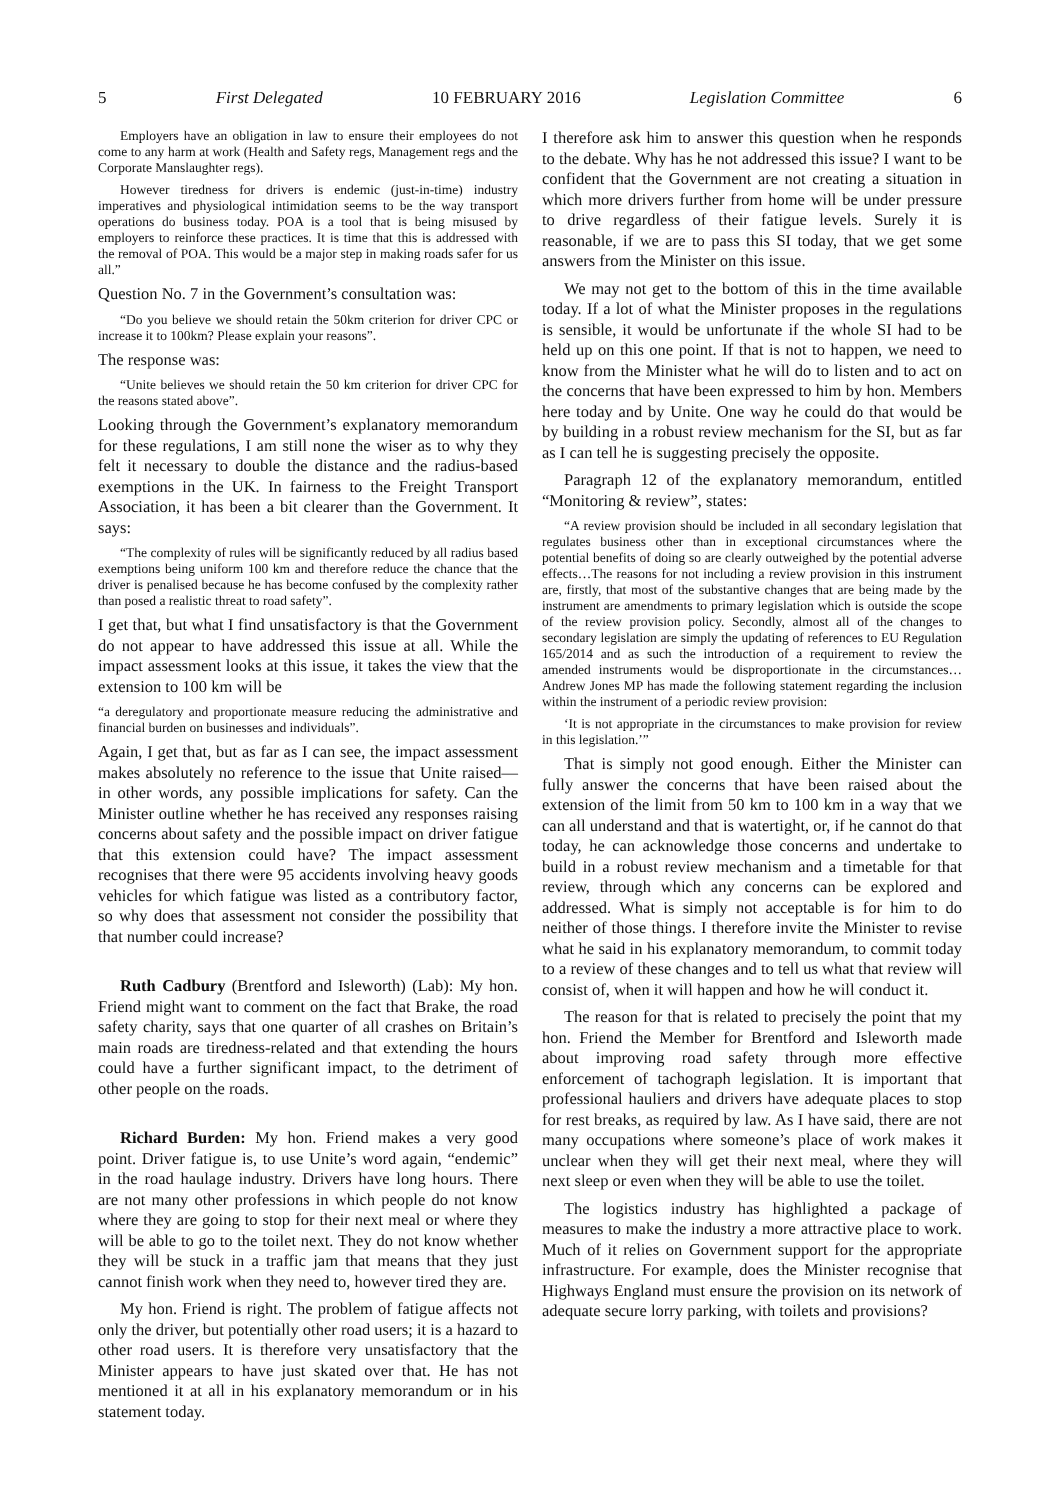5 First Delegated 10 FEBRUARY 2016 Legislation Committee 6
Employers have an obligation in law to ensure their employees do not come to any harm at work (Health and Safety regs, Management regs and the Corporate Manslaughter regs).
However tiredness for drivers is endemic (just-in-time) industry imperatives and physiological intimidation seems to be the way transport operations do business today. POA is a tool that is being misused by employers to reinforce these practices. It is time that this is addressed with the removal of POA. This would be a major step in making roads safer for us all.”
Question No. 7 in the Government’s consultation was:
“Do you believe we should retain the 50km criterion for driver CPC or increase it to 100km? Please explain your reasons”.
The response was:
“Unite believes we should retain the 50 km criterion for driver CPC for the reasons stated above”.
Looking through the Government’s explanatory memorandum for these regulations, I am still none the wiser as to why they felt it necessary to double the distance and the radius-based exemptions in the UK. In fairness to the Freight Transport Association, it has been a bit clearer than the Government. It says:
“The complexity of rules will be significantly reduced by all radius based exemptions being uniform 100 km and therefore reduce the chance that the driver is penalised because he has become confused by the complexity rather than posed a realistic threat to road safety”.
I get that, but what I find unsatisfactory is that the Government do not appear to have addressed this issue at all. While the impact assessment looks at this issue, it takes the view that the extension to 100 km will be
“a deregulatory and proportionate measure reducing the administrative and financial burden on businesses and individuals”.
Again, I get that, but as far as I can see, the impact assessment makes absolutely no reference to the issue that Unite raised—in other words, any possible implications for safety. Can the Minister outline whether he has received any responses raising concerns about safety and the possible impact on driver fatigue that this extension could have? The impact assessment recognises that there were 95 accidents involving heavy goods vehicles for which fatigue was listed as a contributory factor, so why does that assessment not consider the possibility that that number could increase?
Ruth Cadbury (Brentford and Isleworth) (Lab): My hon. Friend might want to comment on the fact that Brake, the road safety charity, says that one quarter of all crashes on Britain’s main roads are tiredness-related and that extending the hours could have a further significant impact, to the detriment of other people on the roads.
Richard Burden: My hon. Friend makes a very good point. Driver fatigue is, to use Unite’s word again, “endemic” in the road haulage industry. Drivers have long hours. There are not many other professions in which people do not know where they are going to stop for their next meal or where they will be able to go to the toilet next. They do not know whether they will be stuck in a traffic jam that means that they just cannot finish work when they need to, however tired they are.
My hon. Friend is right. The problem of fatigue affects not only the driver, but potentially other road users; it is a hazard to other road users. It is therefore very unsatisfactory that the Minister appears to have just skated over that. He has not mentioned it at all in his explanatory memorandum or in his statement today.
I therefore ask him to answer this question when he responds to the debate. Why has he not addressed this issue? I want to be confident that the Government are not creating a situation in which more drivers further from home will be under pressure to drive regardless of their fatigue levels. Surely it is reasonable, if we are to pass this SI today, that we get some answers from the Minister on this issue.
We may not get to the bottom of this in the time available today. If a lot of what the Minister proposes in the regulations is sensible, it would be unfortunate if the whole SI had to be held up on this one point. If that is not to happen, we need to know from the Minister what he will do to listen and to act on the concerns that have been expressed to him by hon. Members here today and by Unite. One way he could do that would be by building in a robust review mechanism for the SI, but as far as I can tell he is suggesting precisely the opposite.
Paragraph 12 of the explanatory memorandum, entitled “Monitoring & review”, states:
“A review provision should be included in all secondary legislation that regulates business other than in exceptional circumstances where the potential benefits of doing so are clearly outweighed by the potential adverse effects…The reasons for not including a review provision in this instrument are, firstly, that most of the substantive changes that are being made by the instrument are amendments to primary legislation which is outside the scope of the review provision policy. Secondly, almost all of the changes to secondary legislation are simply the updating of references to EU Regulation 165/2014 and as such the introduction of a requirement to review the amended instruments would be disproportionate in the circumstances…Andrew Jones MP has made the following statement regarding the inclusion within the instrument of a periodic review provision:
‘It is not appropriate in the circumstances to make provision for review in this legislation.’”
That is simply not good enough. Either the Minister can fully answer the concerns that have been raised about the extension of the limit from 50 km to 100 km in a way that we can all understand and that is watertight, or, if he cannot do that today, he can acknowledge those concerns and undertake to build in a robust review mechanism and a timetable for that review, through which any concerns can be explored and addressed. What is simply not acceptable is for him to do neither of those things. I therefore invite the Minister to revise what he said in his explanatory memorandum, to commit today to a review of these changes and to tell us what that review will consist of, when it will happen and how he will conduct it.
The reason for that is related to precisely the point that my hon. Friend the Member for Brentford and Isleworth made about improving road safety through more effective enforcement of tachograph legislation. It is important that professional hauliers and drivers have adequate places to stop for rest breaks, as required by law. As I have said, there are not many occupations where someone’s place of work makes it unclear when they will get their next meal, where they will next sleep or even when they will be able to use the toilet.
The logistics industry has highlighted a package of measures to make the industry a more attractive place to work. Much of it relies on Government support for the appropriate infrastructure. For example, does the Minister recognise that Highways England must ensure the provision on its network of adequate secure lorry parking, with toilets and provisions?